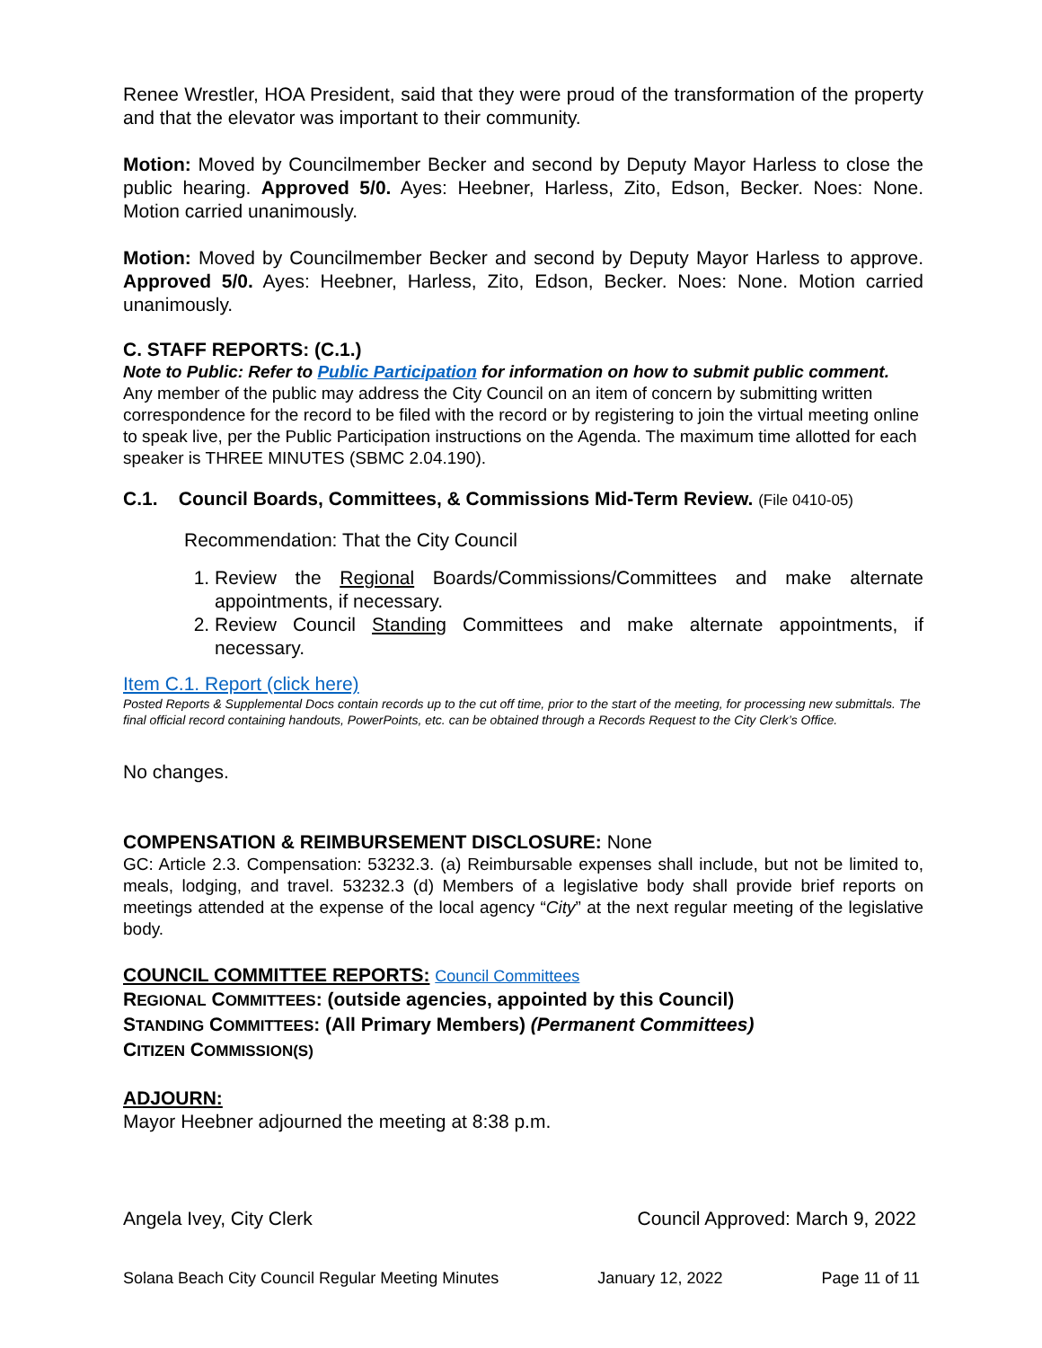Renee Wrestler, HOA President, said that they were proud of the transformation of the property and that the elevator was important to their community.
Motion: Moved by Councilmember Becker and second by Deputy Mayor Harless to close the public hearing. Approved 5/0. Ayes: Heebner, Harless, Zito, Edson, Becker. Noes: None. Motion carried unanimously.
Motion: Moved by Councilmember Becker and second by Deputy Mayor Harless to approve. Approved 5/0. Ayes: Heebner, Harless, Zito, Edson, Becker. Noes: None. Motion carried unanimously.
C. STAFF REPORTS: (C.1.)
Note to Public: Refer to Public Participation for information on how to submit public comment.
Any member of the public may address the City Council on an item of concern by submitting written correspondence for the record to be filed with the record or by registering to join the virtual meeting online to speak live, per the Public Participation instructions on the Agenda. The maximum time allotted for each speaker is THREE MINUTES (SBMC 2.04.190).
C.1. Council Boards, Committees, & Commissions Mid-Term Review. (File 0410-05)
Recommendation: That the City Council
1. Review the Regional Boards/Commissions/Committees and make alternate appointments, if necessary.
2. Review Council Standing Committees and make alternate appointments, if necessary.
Item C.1. Report (click here)
Posted Reports & Supplemental Docs contain records up to the cut off time, prior to the start of the meeting, for processing new submittals. The final official record containing handouts, PowerPoints, etc. can be obtained through a Records Request to the City Clerk’s Office.
No changes.
COMPENSATION & REIMBURSEMENT DISCLOSURE: None
GC: Article 2.3. Compensation: 53232.3. (a) Reimbursable expenses shall include, but not be limited to, meals, lodging, and travel. 53232.3 (d) Members of a legislative body shall provide brief reports on meetings attended at the expense of the local agency “City” at the next regular meeting of the legislative body.
COUNCIL COMMITTEE REPORTS: Council Committees
REGIONAL COMMITTEES: (outside agencies, appointed by this Council)
STANDING COMMITTEES: (All Primary Members) (Permanent Committees)
CITIZEN COMMISSION(S)
ADJOURN:
Mayor Heebner adjourned the meeting at 8:38 p.m.
Angela Ivey, City Clerk Council Approved: March 9, 2022
Solana Beach City Council Regular Meeting Minutes January 12, 2022 Page 11 of 11